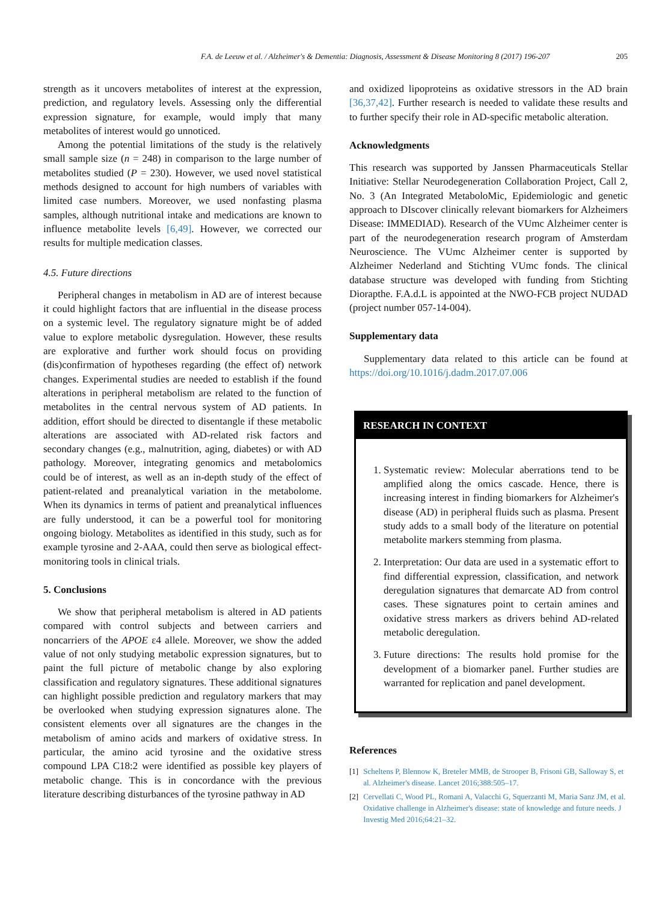F.A. de Leeuw et al. / Alzheimer's & Dementia: Diagnosis, Assessment & Disease Monitoring 8 (2017) 196-207 205
strength as it uncovers metabolites of interest at the expression, prediction, and regulatory levels. Assessing only the differential expression signature, for example, would imply that many metabolites of interest would go unnoticed.
Among the potential limitations of the study is the relatively small sample size (n = 248) in comparison to the large number of metabolites studied (P = 230). However, we used novel statistical methods designed to account for high numbers of variables with limited case numbers. Moreover, we used nonfasting plasma samples, although nutritional intake and medications are known to influence metabolite levels [6,49]. However, we corrected our results for multiple medication classes.
4.5. Future directions
Peripheral changes in metabolism in AD are of interest because it could highlight factors that are influential in the disease process on a systemic level. The regulatory signature might be of added value to explore metabolic dysregulation. However, these results are explorative and further work should focus on providing (dis)confirmation of hypotheses regarding (the effect of) network changes. Experimental studies are needed to establish if the found alterations in peripheral metabolism are related to the function of metabolites in the central nervous system of AD patients. In addition, effort should be directed to disentangle if these metabolic alterations are associated with AD-related risk factors and secondary changes (e.g., malnutrition, aging, diabetes) or with AD pathology. Moreover, integrating genomics and metabolomics could be of interest, as well as an in-depth study of the effect of patient-related and preanalytical variation in the metabolome. When its dynamics in terms of patient and preanalytical influences are fully understood, it can be a powerful tool for monitoring ongoing biology. Metabolites as identified in this study, such as for example tyrosine and 2-AAA, could then serve as biological effect-monitoring tools in clinical trials.
5. Conclusions
We show that peripheral metabolism is altered in AD patients compared with control subjects and between carriers and noncarriers of the APOE ε4 allele. Moreover, we show the added value of not only studying metabolic expression signatures, but to paint the full picture of metabolic change by also exploring classification and regulatory signatures. These additional signatures can highlight possible prediction and regulatory markers that may be overlooked when studying expression signatures alone. The consistent elements over all signatures are the changes in the metabolism of amino acids and markers of oxidative stress. In particular, the amino acid tyrosine and the oxidative stress compound LPA C18:2 were identified as possible key players of metabolic change. This is in concordance with the previous literature describing disturbances of the tyrosine pathway in AD
and oxidized lipoproteins as oxidative stressors in the AD brain [36,37,42]. Further research is needed to validate these results and to further specify their role in AD-specific metabolic alteration.
Acknowledgments
This research was supported by Janssen Pharmaceuticals Stellar Initiative: Stellar Neurodegeneration Collaboration Project, Call 2, No. 3 (An Integrated MetaboloMic, Epidemiologic and genetic approach to DIscover clinically relevant biomarkers for Alzheimers Disease: IMMEDIAD). Research of the VUmc Alzheimer center is part of the neurodegeneration research program of Amsterdam Neuroscience. The VUmc Alzheimer center is supported by Alzheimer Nederland and Stichting VUmc fonds. The clinical database structure was developed with funding from Stichting Diorapthe. F.A.d.L is appointed at the NWO-FCB project NUDAD (project number 057-14-004).
Supplementary data
Supplementary data related to this article can be found at https://doi.org/10.1016/j.dadm.2017.07.006
RESEARCH IN CONTEXT
1. Systematic review: Molecular aberrations tend to be amplified along the omics cascade. Hence, there is increasing interest in finding biomarkers for Alzheimer's disease (AD) in peripheral fluids such as plasma. Present study adds to a small body of the literature on potential metabolite markers stemming from plasma.
2. Interpretation: Our data are used in a systematic effort to find differential expression, classification, and network deregulation signatures that demarcate AD from control cases. These signatures point to certain amines and oxidative stress markers as drivers behind AD-related metabolic deregulation.
3. Future directions: The results hold promise for the development of a biomarker panel. Further studies are warranted for replication and panel development.
References
[1] Scheltens P, Blennow K, Breteler MMB, de Strooper B, Frisoni GB, Salloway S, et al. Alzheimer's disease. Lancet 2016;388:505–17.
[2] Cervellati C, Wood PL, Romani A, Valacchi G, Squerzanti M, Maria Sanz JM, et al. Oxidative challenge in Alzheimer's disease: state of knowledge and future needs. J Investig Med 2016;64:21–32.